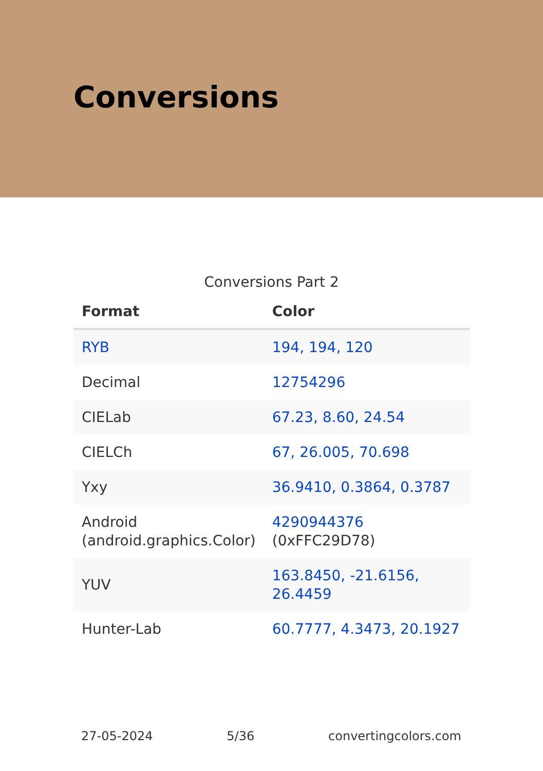Conversions
Conversions Part 2
| Format | Color |
| --- | --- |
| RYB | 194, 194, 120 |
| Decimal | 12754296 |
| CIELab | 67.23, 8.60, 24.54 |
| CIELCh | 67, 26.005, 70.698 |
| Yxy | 36.9410, 0.3864, 0.3787 |
| Android (android.graphics.Color) | 4290944376 (0xFFC29D78) |
| YUV | 163.8450, -21.6156, 26.4459 |
| Hunter-Lab | 60.7777, 4.3473, 20.1927 |
27-05-2024 5/36 convertingcolors.com